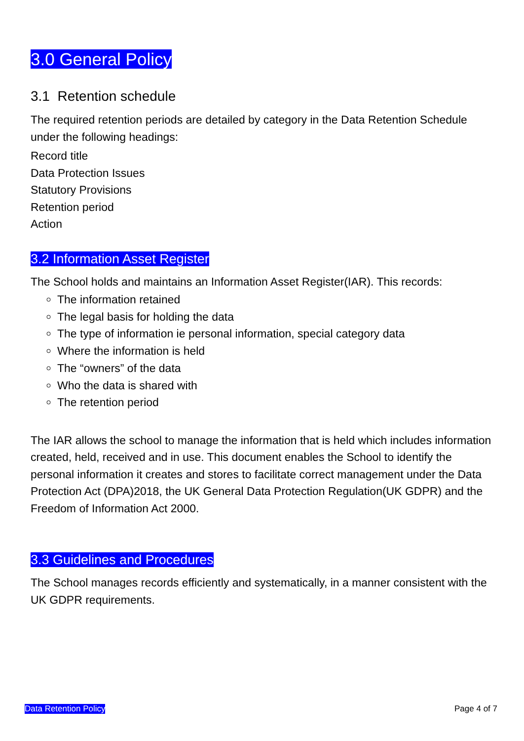3.0 General Policy
3.1 Retention schedule
The required retention periods are detailed by category in the Data Retention Schedule under the following headings:
Record title
Data Protection Issues
Statutory Provisions
Retention period
Action
3.2 Information Asset Register
The School holds and maintains an Information Asset Register(IAR). This records:
The information retained
The legal basis for holding the data
The type of information ie personal information, special category data
Where the information is held
The “owners” of the data
Who the data is shared with
The retention period
The IAR allows the school to manage the information that is held which includes information created, held, received and in use. This document enables the School to identify the personal information it creates and stores to facilitate correct management under the Data Protection Act (DPA)2018, the UK General Data Protection Regulation(UK GDPR) and the Freedom of Information Act 2000.
3.3 Guidelines and Procedures
The School manages records efficiently and systematically, in a manner consistent with the UK GDPR requirements.
Data Retention Policy Page 4 of 7